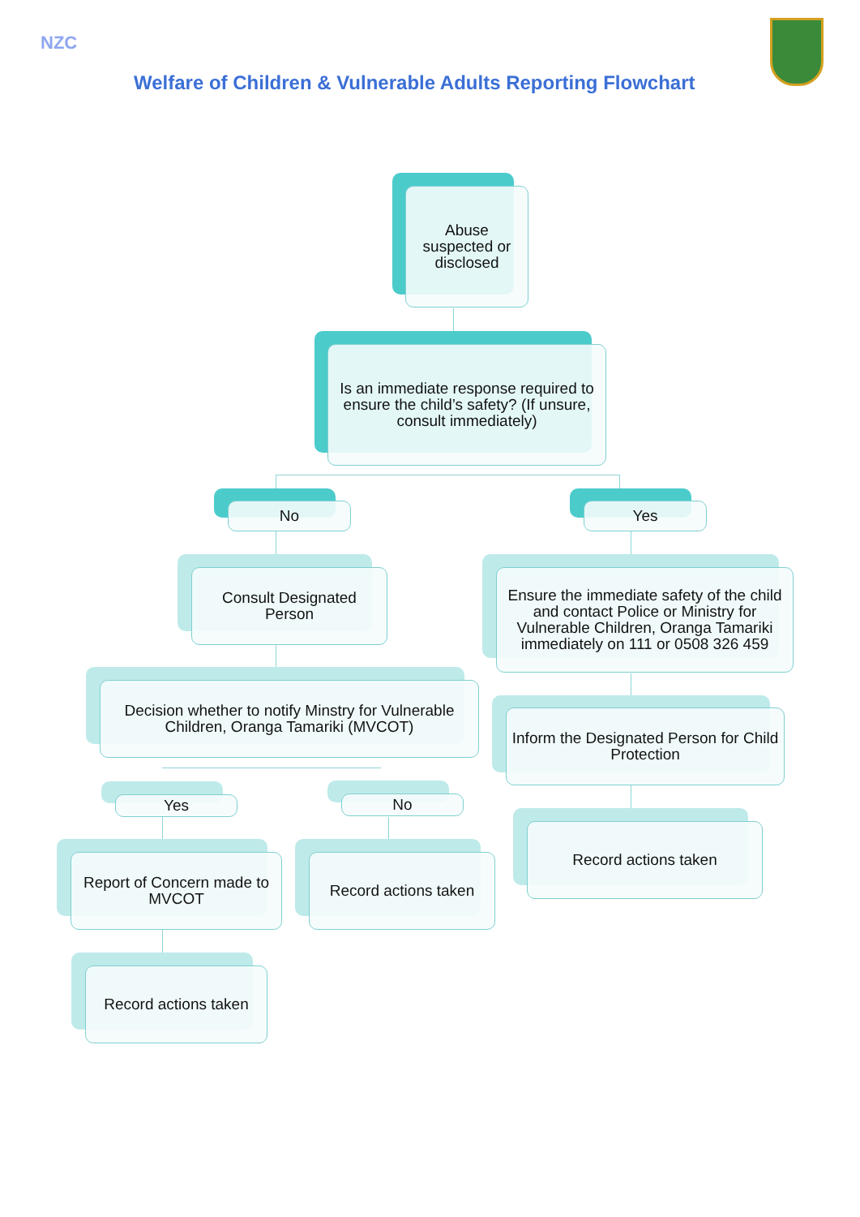NZC
Welfare of Children & Vulnerable Adults Reporting Flowchart
Abuse suspected or disclosed
Is an immediate response required to ensure the child’s safety? (If unsure, consult immediately)
No Yes
Consult Designated Person
Ensure the immediate safety of the child and contact Police or Ministry for Vulnerable Children, Oranga Tamariki immediately on 111 or 0508 326 459
Decision whether to notify Minstry for Vulnerable Children, Oranga Tamariki (MVCOT)
Inform the Designated Person for Child Protection
Yes No
Record actions taken
Report of Concern made to MVCOT
Record actions taken
Record actions taken